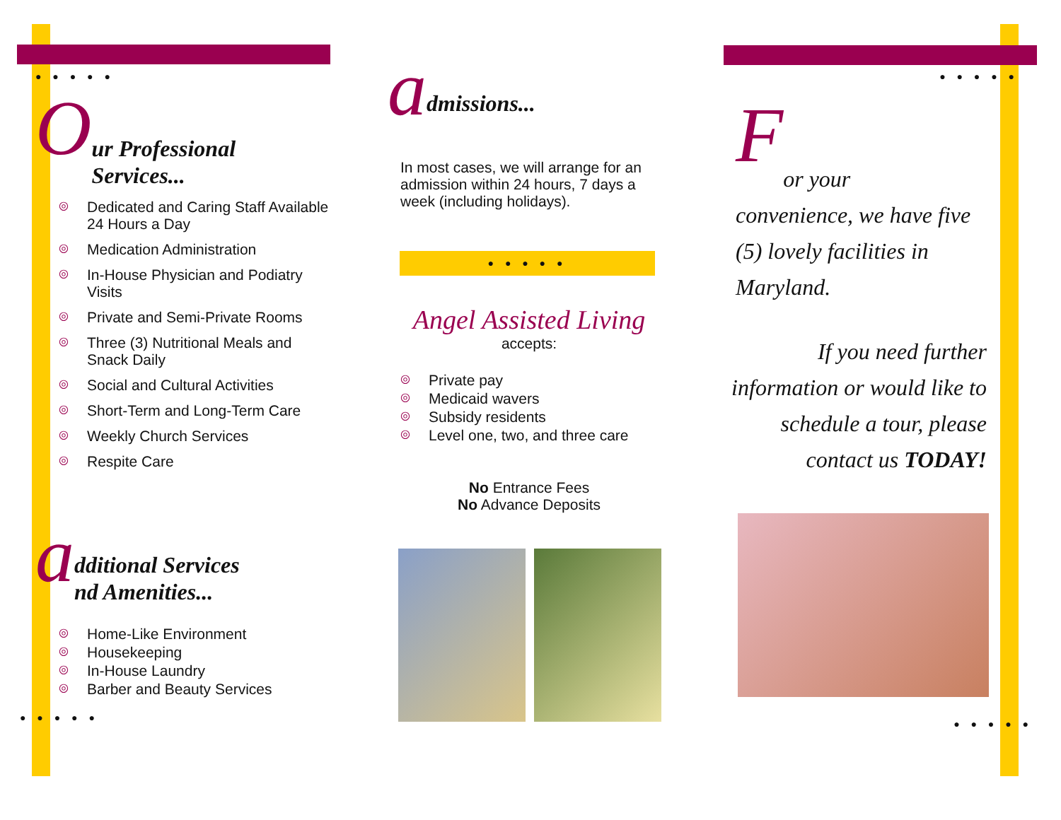● ● ● ● ●
O
ur Professional
Services...
◎ Dedicated and Caring Staff Available 24 Hours a Day
◎ Medication Administration
◎ In-House Physician and Podiatry Visits
◎ Private and Semi-Private Rooms
◎ Three (3) Nutritional Meals and Snack Daily
◎ Social and Cultural Activities
◎ Short-Term and Long-Term Care
◎ Weekly Church Services
◎ Respite Care
a
dditional Services
nd Amenities...
◎ Home-Like Environment
◎ Housekeeping
◎ In-House Laundry
◎ Barber and Beauty Services
● ● ● ● ●
a
dmissions...
In most cases, we will arrange for an admission within 24 hours, 7 days a week (including holidays).
● ● ● ● ●
Angel Assisted Living
accepts:
◎ Private pay
◎ Medicaid wavers
◎ Subsidy residents
◎ Level one, two, and three care
No Entrance Fees
No Advance Deposits
● ● ● ● ●
F
or your
convenience, we have five (5) lovely facilities in Maryland.
If you need further information or would like to schedule a tour, please contact us TODAY!
● ● ● ● ●